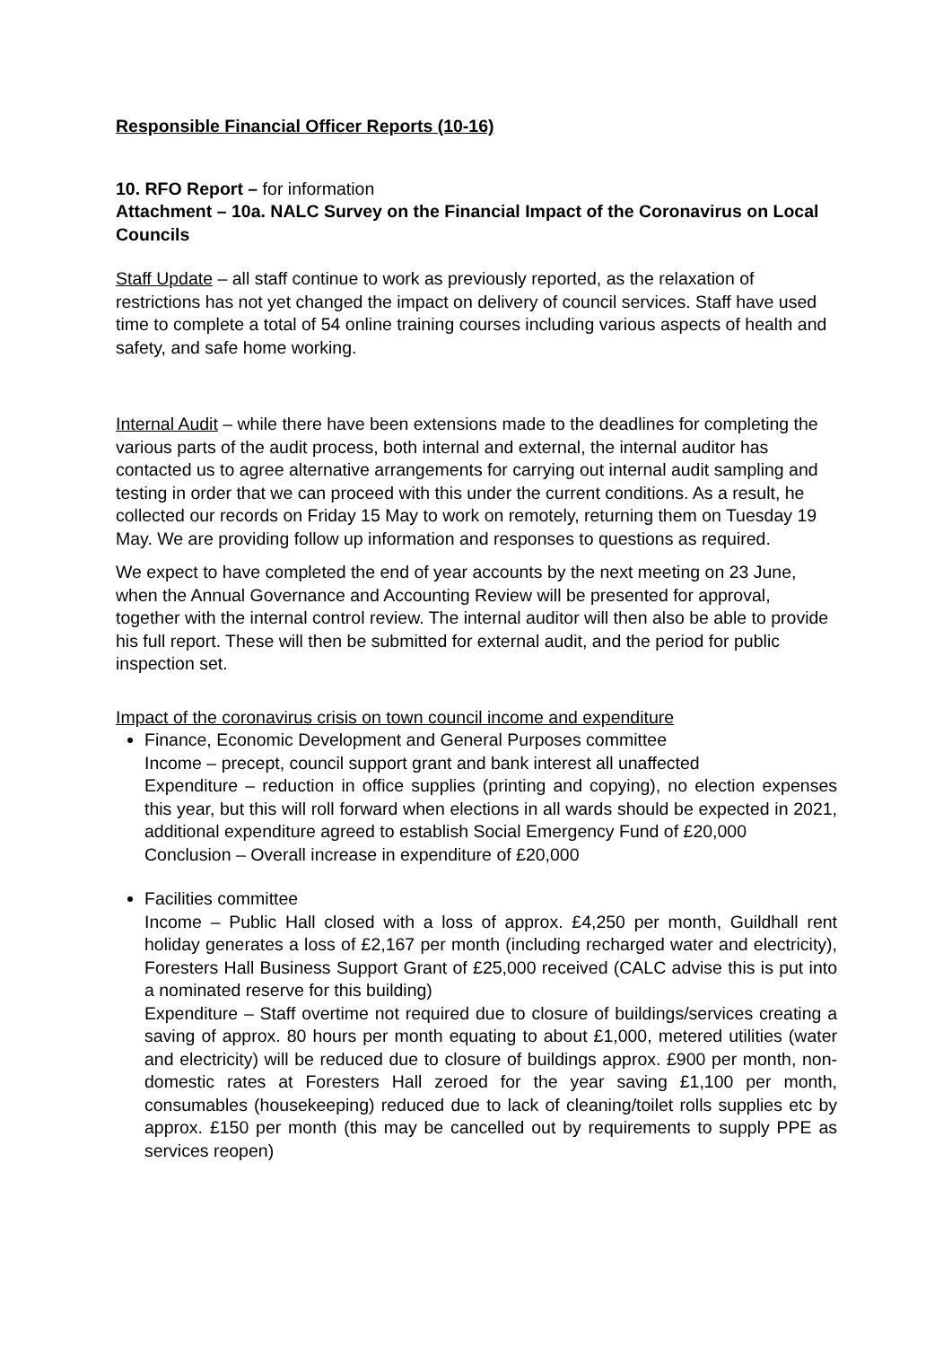Responsible Financial Officer Reports (10-16)
10. RFO Report – for information
Attachment – 10a. NALC Survey on the Financial Impact of the Coronavirus on Local Councils
Staff Update – all staff continue to work as previously reported, as the relaxation of restrictions has not yet changed the impact on delivery of council services. Staff have used time to complete a total of 54 online training courses including various aspects of health and safety, and safe home working.
Internal Audit – while there have been extensions made to the deadlines for completing the various parts of the audit process, both internal and external, the internal auditor has contacted us to agree alternative arrangements for carrying out internal audit sampling and testing in order that we can proceed with this under the current conditions. As a result, he collected our records on Friday 15 May to work on remotely, returning them on Tuesday 19 May. We are providing follow up information and responses to questions as required.
We expect to have completed the end of year accounts by the next meeting on 23 June, when the Annual Governance and Accounting Review will be presented for approval, together with the internal control review. The internal auditor will then also be able to provide his full report. These will then be submitted for external audit, and the period for public inspection set.
Impact of the coronavirus crisis on town council income and expenditure
Finance, Economic Development and General Purposes committee
Income – precept, council support grant and bank interest all unaffected
Expenditure – reduction in office supplies (printing and copying), no election expenses this year, but this will roll forward when elections in all wards should be expected in 2021, additional expenditure agreed to establish Social Emergency Fund of £20,000
Conclusion – Overall increase in expenditure of £20,000
Facilities committee
Income – Public Hall closed with a loss of approx. £4,250 per month, Guildhall rent holiday generates a loss of £2,167 per month (including recharged water and electricity), Foresters Hall Business Support Grant of £25,000 received (CALC advise this is put into a nominated reserve for this building)
Expenditure – Staff overtime not required due to closure of buildings/services creating a saving of approx. 80 hours per month equating to about £1,000, metered utilities (water and electricity) will be reduced due to closure of buildings approx. £900 per month, non-domestic rates at Foresters Hall zeroed for the year saving £1,100 per month, consumables (housekeeping) reduced due to lack of cleaning/toilet rolls supplies etc by approx. £150 per month (this may be cancelled out by requirements to supply PPE as services reopen)